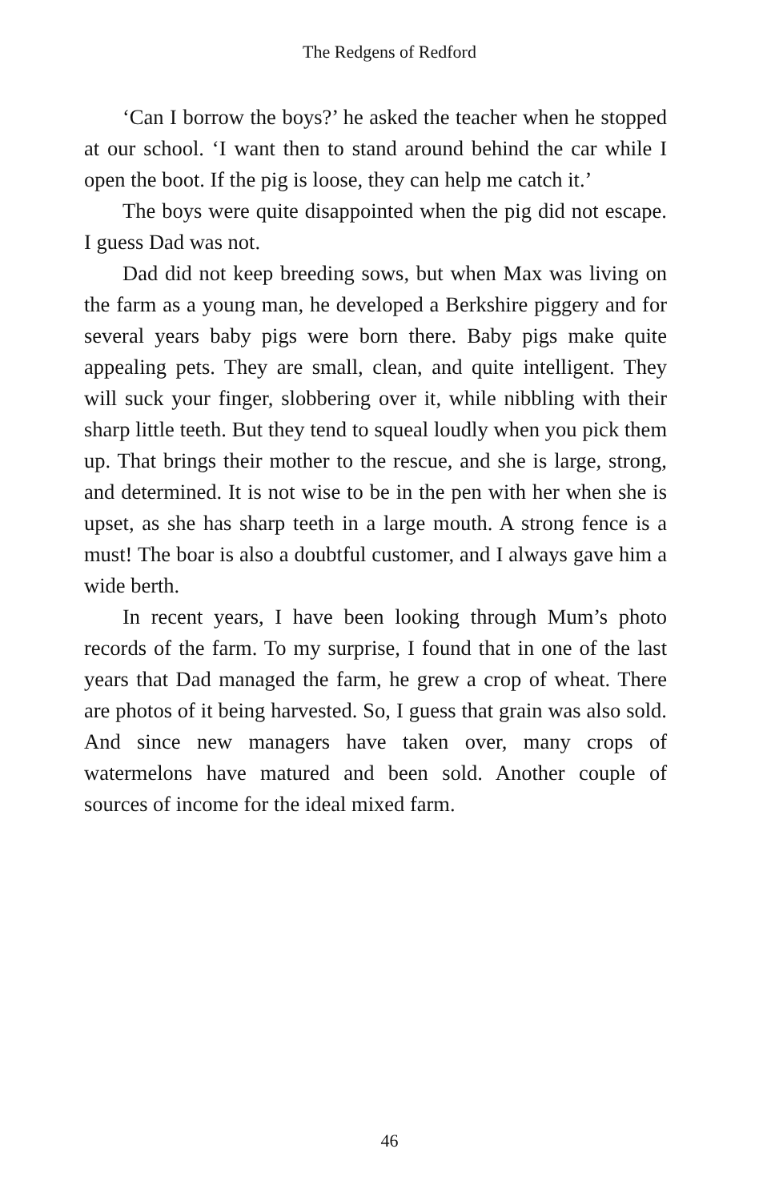The Redgens of Redford
‘Can I borrow the boys?’ he asked the teacher when he stopped at our school. ‘I want then to stand around behind the car while I open the boot. If the pig is loose, they can help me catch it.’
The boys were quite disappointed when the pig did not escape. I guess Dad was not.
Dad did not keep breeding sows, but when Max was living on the farm as a young man, he developed a Berkshire piggery and for several years baby pigs were born there. Baby pigs make quite appealing pets. They are small, clean, and quite intelligent. They will suck your finger, slobbering over it, while nibbling with their sharp little teeth. But they tend to squeal loudly when you pick them up. That brings their mother to the rescue, and she is large, strong, and determined. It is not wise to be in the pen with her when she is upset, as she has sharp teeth in a large mouth. A strong fence is a must! The boar is also a doubtful customer, and I always gave him a wide berth.
In recent years, I have been looking through Mum’s photo records of the farm. To my surprise, I found that in one of the last years that Dad managed the farm, he grew a crop of wheat. There are photos of it being harvested. So, I guess that grain was also sold. And since new managers have taken over, many crops of watermelons have matured and been sold. Another couple of sources of income for the ideal mixed farm.
46